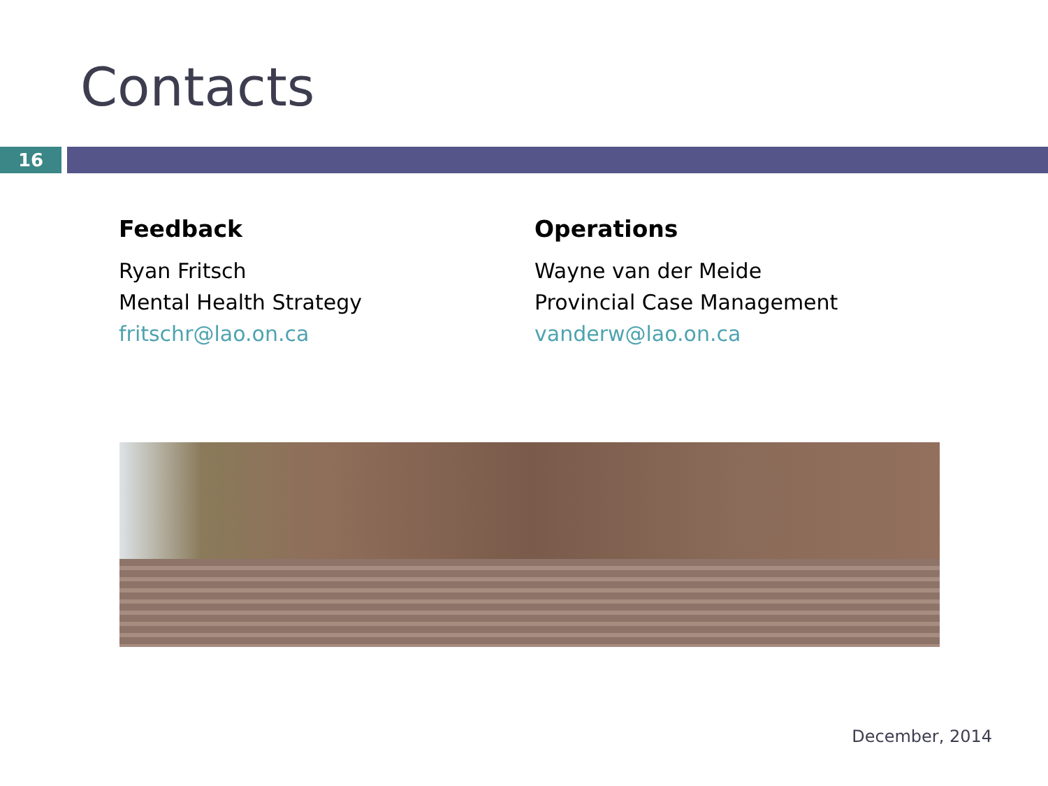Contacts
16
Feedback
Ryan Fritsch
Mental Health Strategy
fritschr@lao.on.ca
Operations
Wayne van der Meide
Provincial Case Management
vanderw@lao.on.ca
December, 2014